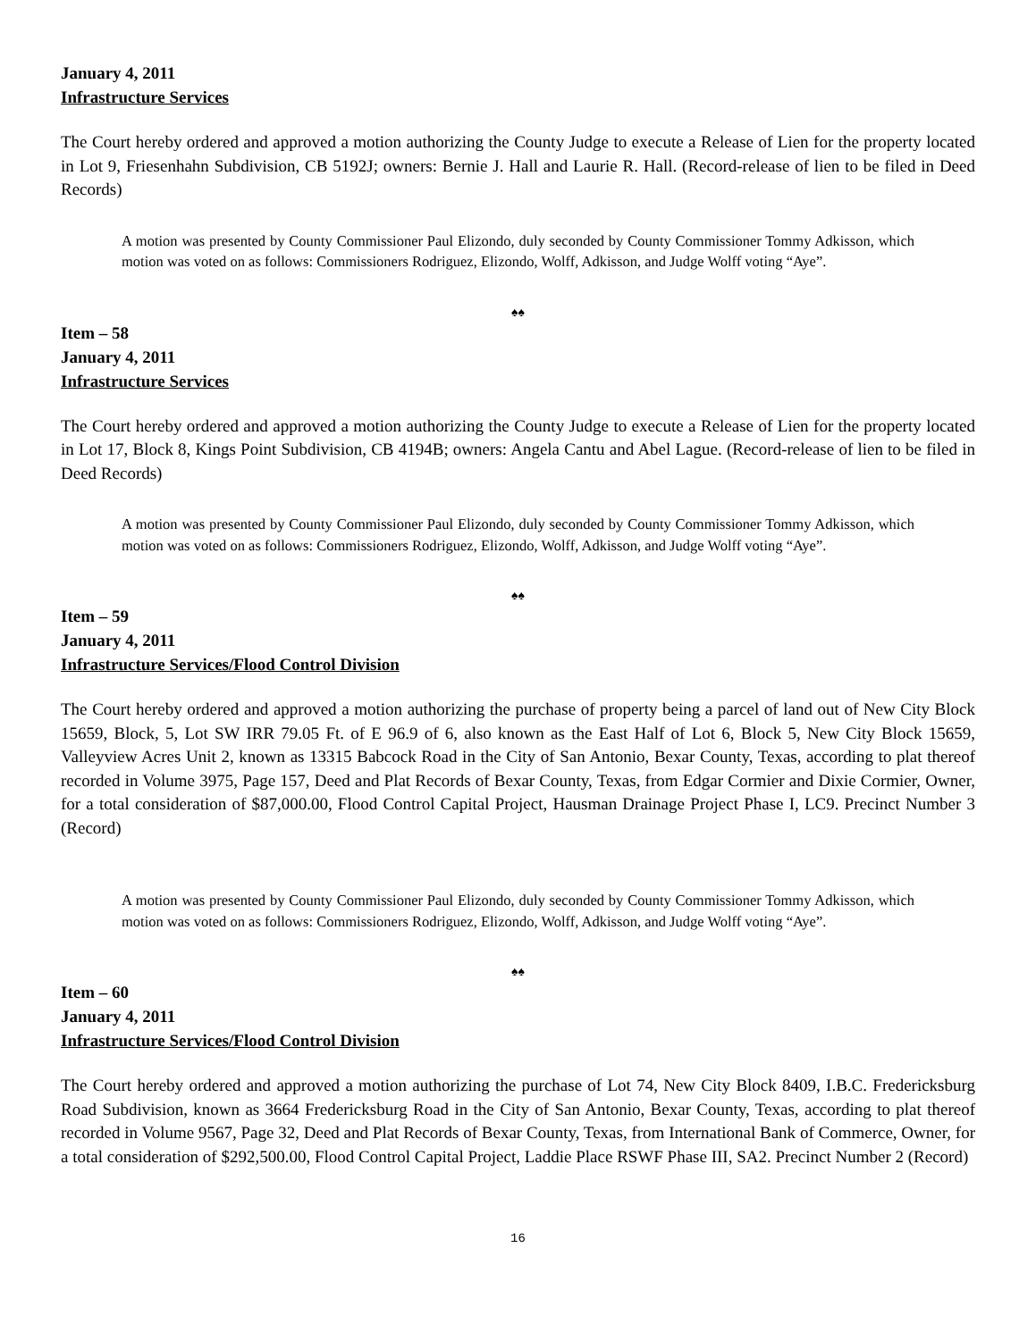January 4, 2011
Infrastructure Services
The Court hereby ordered and approved a motion authorizing the County Judge to execute a Release of Lien for the property located in Lot 9, Friesenhahn Subdivision, CB 5192J; owners: Bernie J. Hall and Laurie R. Hall. (Record-release of lien to be filed in Deed Records)
A motion was presented by County Commissioner Paul Elizondo, duly seconded by County Commissioner Tommy Adkisson, which motion was voted on as follows: Commissioners Rodriguez, Elizondo, Wolff, Adkisson, and Judge Wolff voting “Aye”.
♠♠
Item – 58
January 4, 2011
Infrastructure Services
The Court hereby ordered and approved a motion authorizing the County Judge to execute a Release of Lien for the property located in Lot 17, Block 8, Kings Point Subdivision, CB 4194B; owners: Angela Cantu and Abel Lague. (Record-release of lien to be filed in Deed Records)
A motion was presented by County Commissioner Paul Elizondo, duly seconded by County Commissioner Tommy Adkisson, which motion was voted on as follows: Commissioners Rodriguez, Elizondo, Wolff, Adkisson, and Judge Wolff voting “Aye”.
♠♠
Item – 59
January 4, 2011
Infrastructure Services/Flood Control Division
The Court hereby ordered and approved a motion authorizing the purchase of property being a parcel of land out of New City Block 15659, Block, 5, Lot SW IRR 79.05 Ft. of E 96.9 of 6, also known as the East Half of Lot 6, Block 5, New City Block 15659, Valleyview Acres Unit 2, known as 13315 Babcock Road in the City of San Antonio, Bexar County, Texas, according to plat thereof recorded in Volume 3975, Page 157, Deed and Plat Records of Bexar County, Texas, from Edgar Cormier and Dixie Cormier, Owner, for a total consideration of $87,000.00, Flood Control Capital Project, Hausman Drainage Project Phase I, LC9. Precinct Number 3 (Record)
A motion was presented by County Commissioner Paul Elizondo, duly seconded by County Commissioner Tommy Adkisson, which motion was voted on as follows: Commissioners Rodriguez, Elizondo, Wolff, Adkisson, and Judge Wolff voting “Aye”.
♠♠
Item – 60
January 4, 2011
Infrastructure Services/Flood Control Division
The Court hereby ordered and approved a motion authorizing the purchase of Lot 74, New City Block 8409, I.B.C. Fredericksburg Road Subdivision, known as 3664 Fredericksburg Road in the City of San Antonio, Bexar County, Texas, according to plat thereof recorded in Volume 9567, Page 32, Deed and Plat Records of Bexar County, Texas, from International Bank of Commerce, Owner, for a total consideration of $292,500.00, Flood Control Capital Project, Laddie Place RSWF Phase III, SA2. Precinct Number 2 (Record)
16